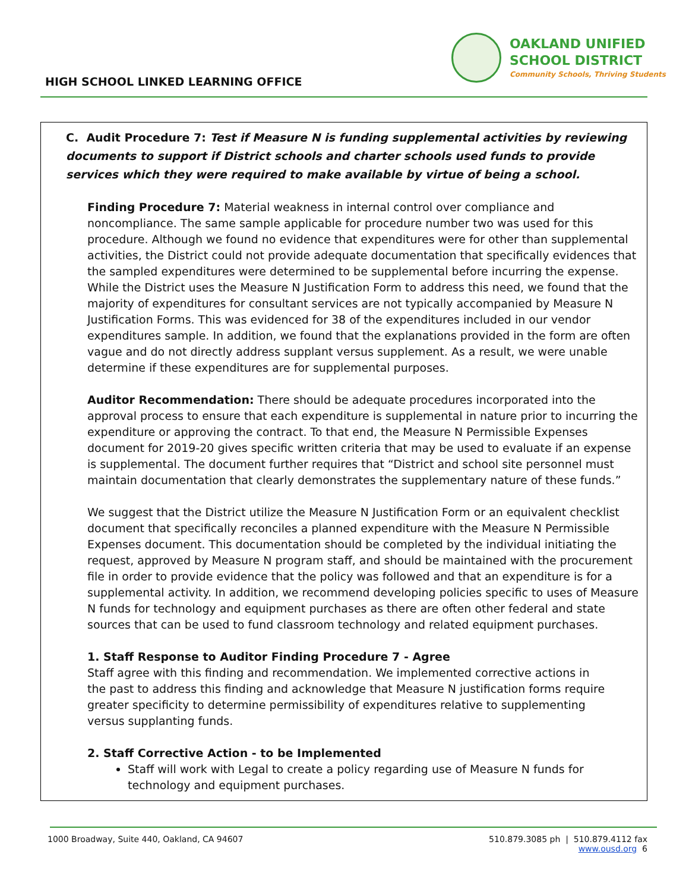HIGH SCHOOL LINKED LEARNING OFFICE
OAKLAND UNIFIED
SCHOOL DISTRICT
Community Schools, Thriving Students
C. Audit Procedure 7: Test if Measure N is funding supplemental activities by reviewing documents to support if District schools and charter schools used funds to provide services which they were required to make available by virtue of being a school.
Finding Procedure 7: Material weakness in internal control over compliance and noncompliance. The same sample applicable for procedure number two was used for this procedure. Although we found no evidence that expenditures were for other than supplemental activities, the District could not provide adequate documentation that specifically evidences that the sampled expenditures were determined to be supplemental before incurring the expense. While the District uses the Measure N Justification Form to address this need, we found that the majority of expenditures for consultant services are not typically accompanied by Measure N Justification Forms. This was evidenced for 38 of the expenditures included in our vendor expenditures sample. In addition, we found that the explanations provided in the form are often vague and do not directly address supplant versus supplement. As a result, we were unable determine if these expenditures are for supplemental purposes.
Auditor Recommendation: There should be adequate procedures incorporated into the approval process to ensure that each expenditure is supplemental in nature prior to incurring the expenditure or approving the contract. To that end, the Measure N Permissible Expenses document for 2019-20 gives specific written criteria that may be used to evaluate if an expense is supplemental. The document further requires that “District and school site personnel must maintain documentation that clearly demonstrates the supplementary nature of these funds.”
We suggest that the District utilize the Measure N Justification Form or an equivalent checklist document that specifically reconciles a planned expenditure with the Measure N Permissible Expenses document. This documentation should be completed by the individual initiating the request, approved by Measure N program staff, and should be maintained with the procurement file in order to provide evidence that the policy was followed and that an expenditure is for a supplemental activity. In addition, we recommend developing policies specific to uses of Measure N funds for technology and equipment purchases as there are often other federal and state sources that can be used to fund classroom technology and related equipment purchases.
1. Staff Response to Auditor Finding Procedure 7 - Agree
Staff agree with this finding and recommendation. We implemented corrective actions in
the past to address this finding and acknowledge that Measure N justification forms require
greater specificity to determine permissibility of expenditures relative to supplementing
versus supplanting funds.
2. Staff Corrective Action - to be Implemented
Staff will work with Legal to create a policy regarding use of Measure N funds for technology and equipment purchases.
1000 Broadway, Suite 440, Oakland, CA 94607 510.879.3085 ph | 510.879.4112 fax
www.ousd.org 6